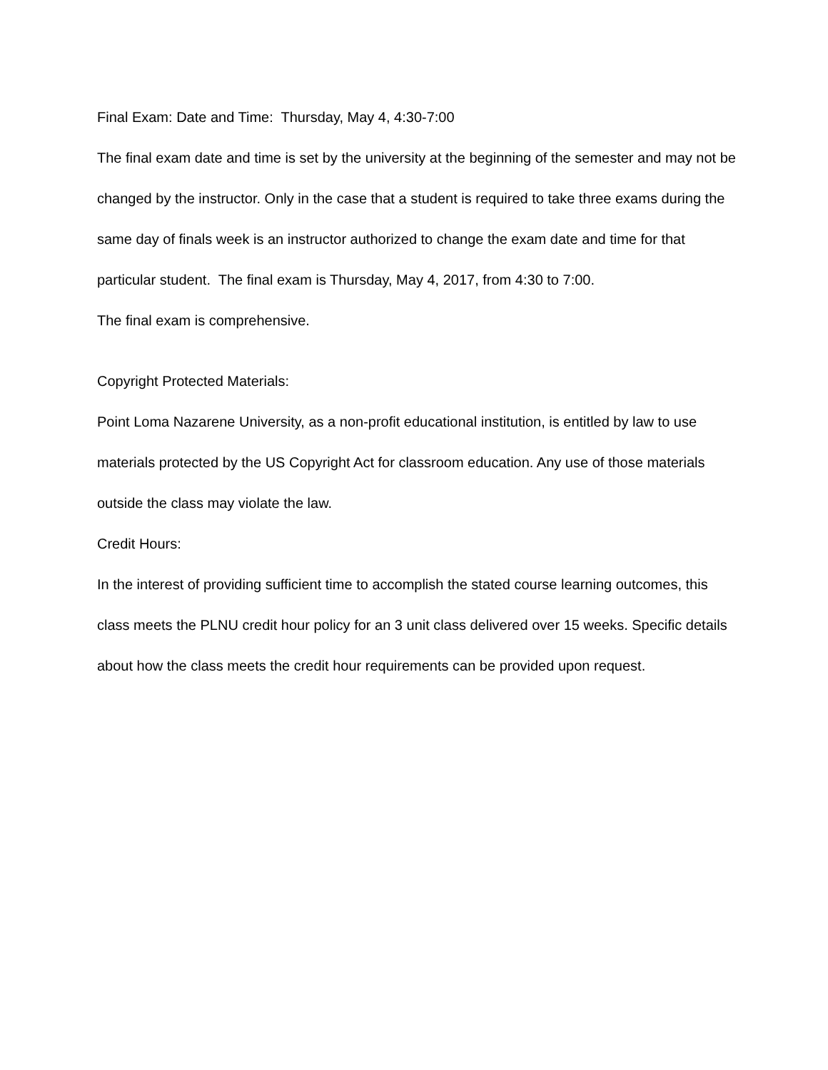Final Exam: Date and Time: Thursday, May 4, 4:30-7:00
The final exam date and time is set by the university at the beginning of the semester and may not be changed by the instructor. Only in the case that a student is required to take three exams during the same day of finals week is an instructor authorized to change the exam date and time for that particular student. The final exam is Thursday, May 4, 2017, from 4:30 to 7:00.
The final exam is comprehensive.
Copyright Protected Materials:
Point Loma Nazarene University, as a non-profit educational institution, is entitled by law to use materials protected by the US Copyright Act for classroom education. Any use of those materials outside the class may violate the law.
Credit Hours:
In the interest of providing sufficient time to accomplish the stated course learning outcomes, this class meets the PLNU credit hour policy for an 3 unit class delivered over 15 weeks. Specific details about how the class meets the credit hour requirements can be provided upon request.